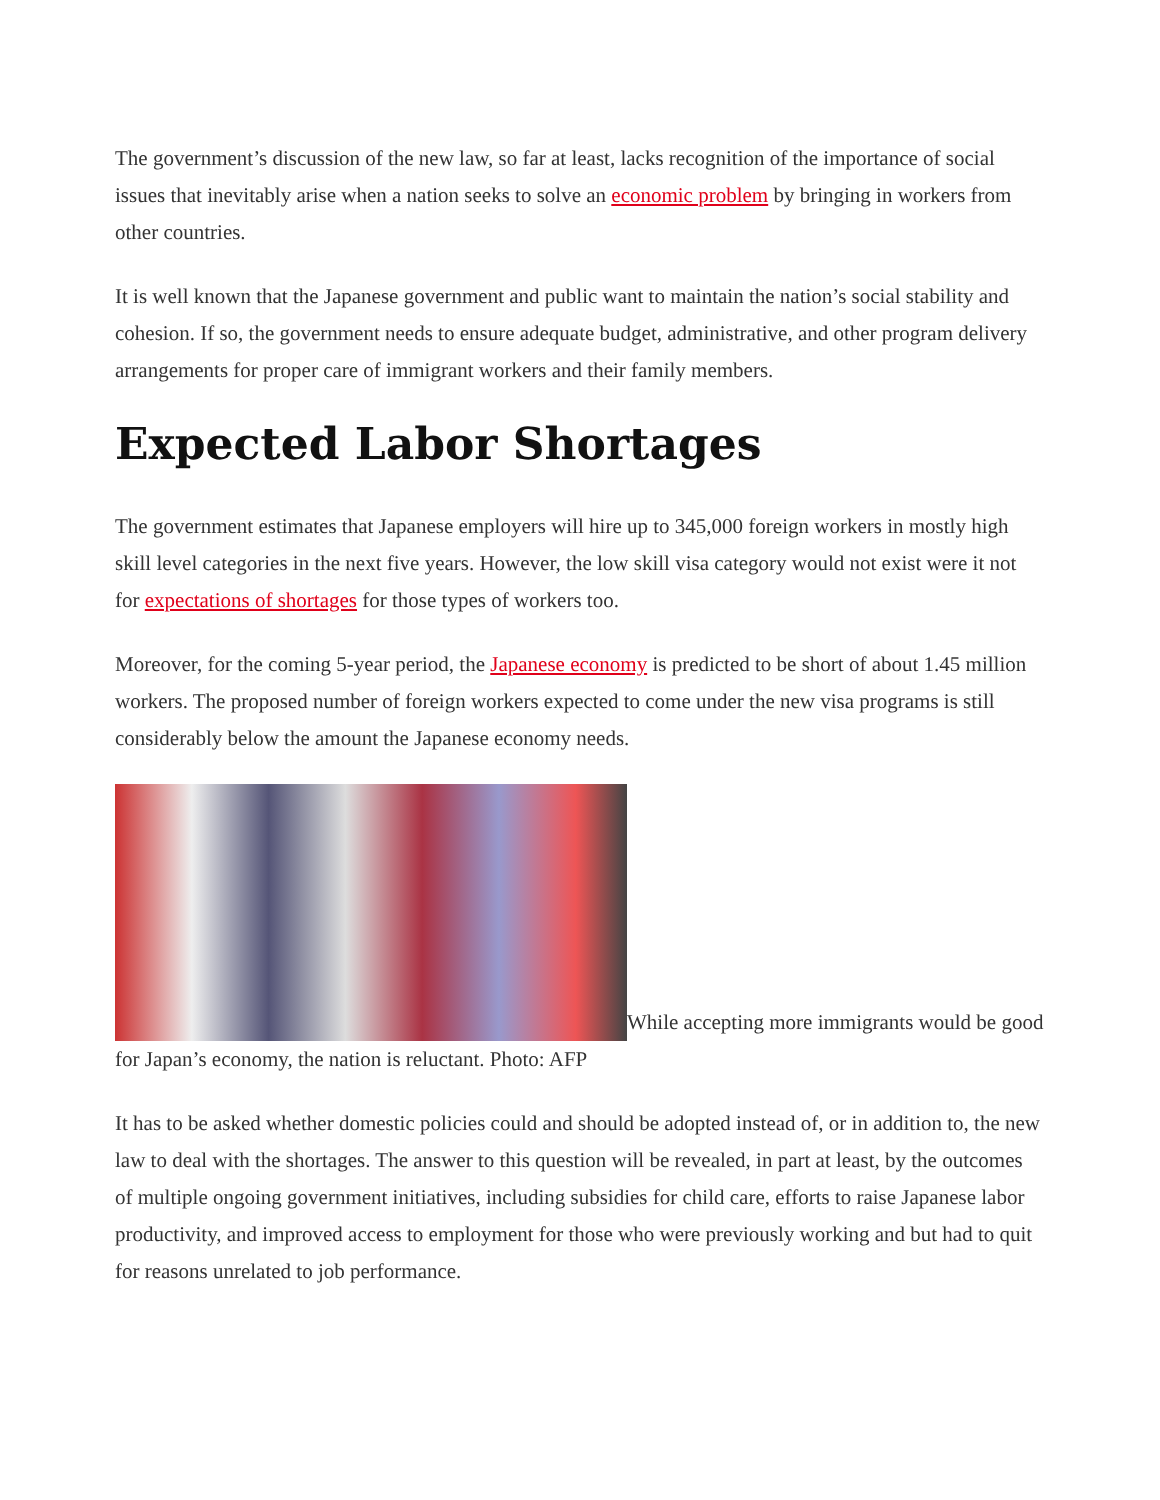The government’s discussion of the new law, so far at least, lacks recognition of the importance of social issues that inevitably arise when a nation seeks to solve an economic problem by bringing in workers from other countries.
It is well known that the Japanese government and public want to maintain the nation’s social stability and cohesion. If so, the government needs to ensure adequate budget, administrative, and other program delivery arrangements for proper care of immigrant workers and their family members.
Expected Labor Shortages
The government estimates that Japanese employers will hire up to 345,000 foreign workers in mostly high skill level categories in the next five years. However, the low skill visa category would not exist were it not for expectations of shortages for those types of workers too.
Moreover, for the coming 5-year period, the Japanese economy is predicted to be short of about 1.45 million workers. The proposed number of foreign workers expected to come under the new visa programs is still considerably below the amount the Japanese economy needs.
While accepting more immigrants would be good for Japan’s economy, the nation is reluctant. Photo: AFP
It has to be asked whether domestic policies could and should be adopted instead of, or in addition to, the new law to deal with the shortages. The answer to this question will be revealed, in part at least, by the outcomes of multiple ongoing government initiatives, including subsidies for child care, efforts to raise Japanese labor productivity, and improved access to employment for those who were previously working and but had to quit for reasons unrelated to job performance.